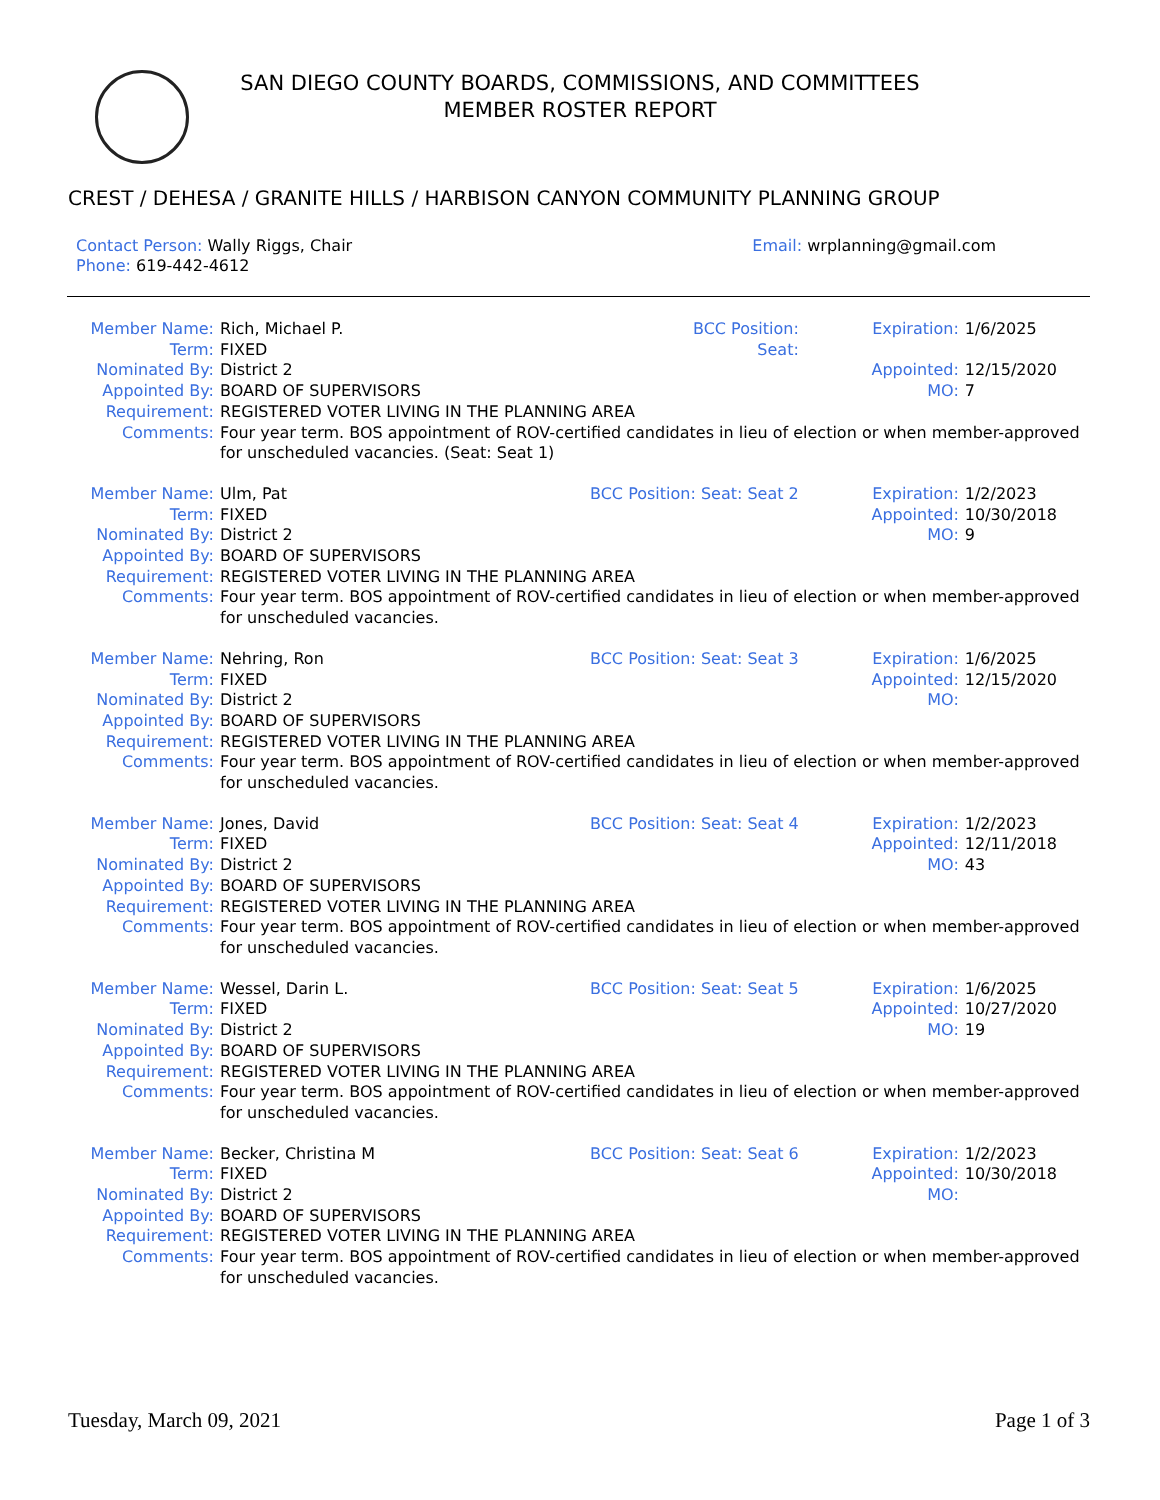SAN DIEGO COUNTY BOARDS, COMMISSIONS, AND COMMITTEES
MEMBER ROSTER REPORT
CREST / DEHESA / GRANITE HILLS / HARBISON CANYON COMMUNITY PLANNING GROUP
Contact Person: Wally Riggs, Chair
Phone: 619-442-4612
Email: wrplanning@gmail.com
| Member Name: | Rich, Michael P. | BCC Position: | Expiration: | 1/6/2025 |
| Term: | FIXED | Seat: | | |
| Nominated By: | District 2 | | Appointed: | 12/15/2020 |
| Appointed By: | BOARD OF SUPERVISORS | | MO: | 7 |
| Requirement: | REGISTERED VOTER LIVING IN THE PLANNING AREA | | | |
| Comments: | Four year term. BOS appointment of ROV-certified candidates in lieu of election or when member-approved for unscheduled vacancies. (Seat: Seat 1) | | | |
| Member Name: | Ulm, Pat | BCC Position: Seat: Seat 2 | Expiration: | 1/2/2023 |
| Term: | FIXED | | Appointed: | 10/30/2018 |
| Nominated By: | District 2 | | MO: | 9 |
| Appointed By: | BOARD OF SUPERVISORS | | | |
| Requirement: | REGISTERED VOTER LIVING IN THE PLANNING AREA | | | |
| Comments: | Four year term. BOS appointment of ROV-certified candidates in lieu of election or when member-approved for unscheduled vacancies. | | | |
| Member Name: | Nehring, Ron | BCC Position: Seat: Seat 3 | Expiration: | 1/6/2025 |
| Term: | FIXED | | Appointed: | 12/15/2020 |
| Nominated By: | District 2 | | MO: | |
| Appointed By: | BOARD OF SUPERVISORS | | | |
| Requirement: | REGISTERED VOTER LIVING IN THE PLANNING AREA | | | |
| Comments: | Four year term. BOS appointment of ROV-certified candidates in lieu of election or when member-approved for unscheduled vacancies. | | | |
| Member Name: | Jones, David | BCC Position: Seat: Seat 4 | Expiration: | 1/2/2023 |
| Term: | FIXED | | Appointed: | 12/11/2018 |
| Nominated By: | District 2 | | MO: | 43 |
| Appointed By: | BOARD OF SUPERVISORS | | | |
| Requirement: | REGISTERED VOTER LIVING IN THE PLANNING AREA | | | |
| Comments: | Four year term. BOS appointment of ROV-certified candidates in lieu of election or when member-approved for unscheduled vacancies. | | | |
| Member Name: | Wessel, Darin L. | BCC Position: Seat: Seat 5 | Expiration: | 1/6/2025 |
| Term: | FIXED | | Appointed: | 10/27/2020 |
| Nominated By: | District 2 | | MO: | 19 |
| Appointed By: | BOARD OF SUPERVISORS | | | |
| Requirement: | REGISTERED VOTER LIVING IN THE PLANNING AREA | | | |
| Comments: | Four year term. BOS appointment of ROV-certified candidates in lieu of election or when member-approved for unscheduled vacancies. | | | |
| Member Name: | Becker, Christina M | BCC Position: Seat: Seat 6 | Expiration: | 1/2/2023 |
| Term: | FIXED | | Appointed: | 10/30/2018 |
| Nominated By: | District 2 | | MO: | |
| Appointed By: | BOARD OF SUPERVISORS | | | |
| Requirement: | REGISTERED VOTER LIVING IN THE PLANNING AREA | | | |
| Comments: | Four year term. BOS appointment of ROV-certified candidates in lieu of election or when member-approved for unscheduled vacancies. | | | |
Tuesday, March 09, 2021 Page 1 of 3